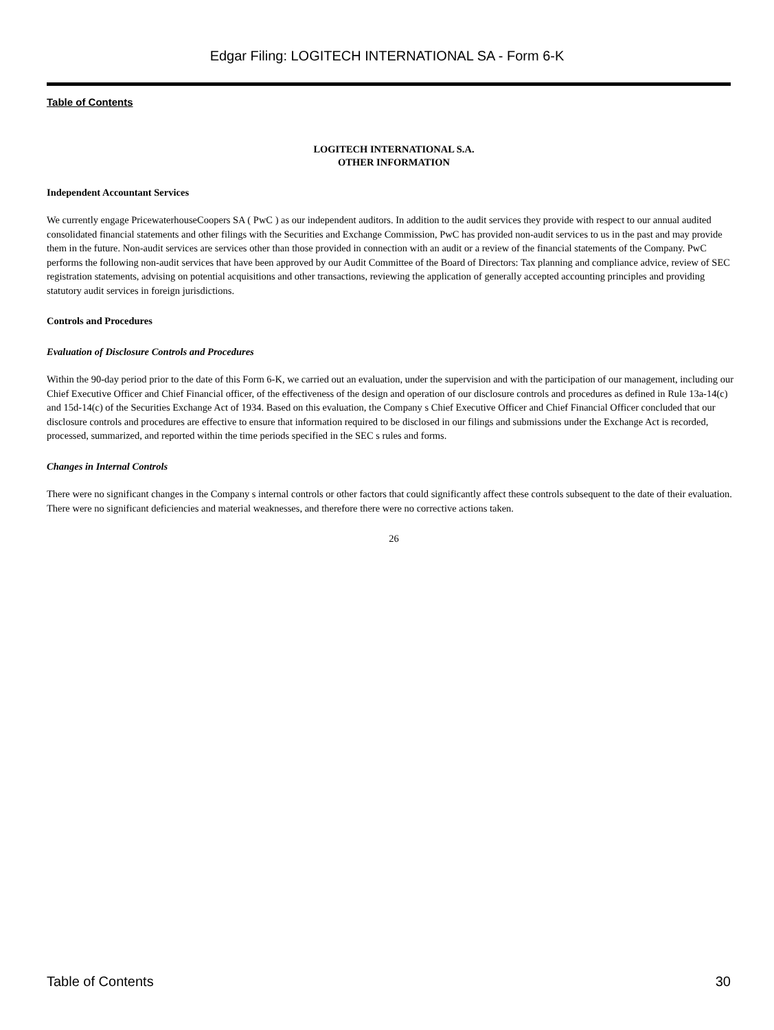Edgar Filing: LOGITECH INTERNATIONAL SA - Form 6-K
Table of Contents
LOGITECH INTERNATIONAL S.A.
OTHER INFORMATION
Independent Accountant Services
We currently engage PricewaterhouseCoopers SA ( PwC ) as our independent auditors. In addition to the audit services they provide with respect to our annual audited consolidated financial statements and other filings with the Securities and Exchange Commission, PwC has provided non-audit services to us in the past and may provide them in the future. Non-audit services are services other than those provided in connection with an audit or a review of the financial statements of the Company. PwC performs the following non-audit services that have been approved by our Audit Committee of the Board of Directors: Tax planning and compliance advice, review of SEC registration statements, advising on potential acquisitions and other transactions, reviewing the application of generally accepted accounting principles and providing statutory audit services in foreign jurisdictions.
Controls and Procedures
Evaluation of Disclosure Controls and Procedures
Within the 90-day period prior to the date of this Form 6-K, we carried out an evaluation, under the supervision and with the participation of our management, including our Chief Executive Officer and Chief Financial officer, of the effectiveness of the design and operation of our disclosure controls and procedures as defined in Rule 13a-14(c) and 15d-14(c) of the Securities Exchange Act of 1934. Based on this evaluation, the Company s Chief Executive Officer and Chief Financial Officer concluded that our disclosure controls and procedures are effective to ensure that information required to be disclosed in our filings and submissions under the Exchange Act is recorded, processed, summarized, and reported within the time periods specified in the SEC s rules and forms.
Changes in Internal Controls
There were no significant changes in the Company s internal controls or other factors that could significantly affect these controls subsequent to the date of their evaluation. There were no significant deficiencies and material weaknesses, and therefore there were no corrective actions taken.
26
Table of Contents 30